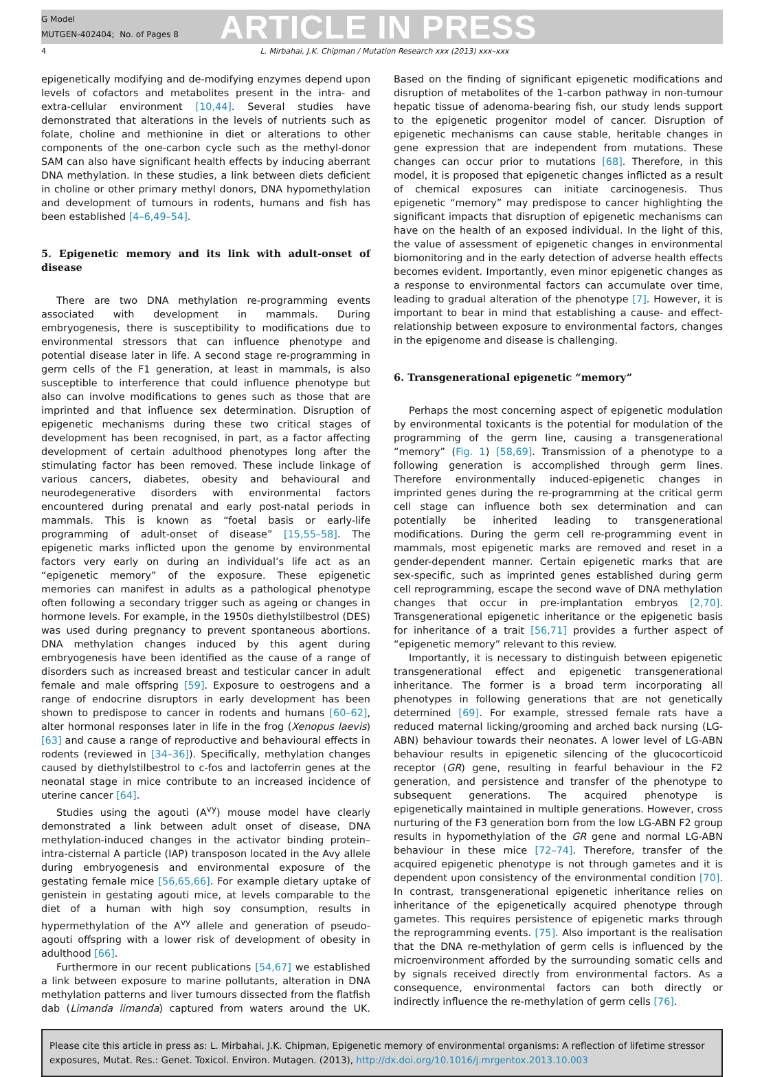G Model
MUTGEN-402404; No. of Pages 8
ARTICLE IN PRESS
4 L. Mirbahai, J.K. Chipman / Mutation Research xxx (2013) xxx–xxx
epigenetically modifying and de-modifying enzymes depend upon levels of cofactors and metabolites present in the intra- and extra-cellular environment [10,44]. Several studies have demonstrated that alterations in the levels of nutrients such as folate, choline and methionine in diet or alterations to other components of the one-carbon cycle such as the methyl-donor SAM can also have significant health effects by inducing aberrant DNA methylation. In these studies, a link between diets deficient in choline or other primary methyl donors, DNA hypomethylation and development of tumours in rodents, humans and fish has been established [4–6,49–54].
5. Epigenetic memory and its link with adult-onset of disease
There are two DNA methylation re-programming events associated with development in mammals. During embryogenesis, there is susceptibility to modifications due to environmental stressors that can influence phenotype and potential disease later in life. A second stage re-programming in germ cells of the F1 generation, at least in mammals, is also susceptible to interference that could influence phenotype but also can involve modifications to genes such as those that are imprinted and that influence sex determination. Disruption of epigenetic mechanisms during these two critical stages of development has been recognised, in part, as a factor affecting development of certain adulthood phenotypes long after the stimulating factor has been removed. These include linkage of various cancers, diabetes, obesity and behavioural and neurodegenerative disorders with environmental factors encountered during prenatal and early post-natal periods in mammals. This is known as “foetal basis or early-life programming of adult-onset of disease” [15,55–58]. The epigenetic marks inflicted upon the genome by environmental factors very early on during an individual’s life act as an “epigenetic memory” of the exposure. These epigenetic memories can manifest in adults as a pathological phenotype often following a secondary trigger such as ageing or changes in hormone levels. For example, in the 1950s diethylstilbestrol (DES) was used during pregnancy to prevent spontaneous abortions. DNA methylation changes induced by this agent during embryogenesis have been identified as the cause of a range of disorders such as increased breast and testicular cancer in adult female and male offspring [59]. Exposure to oestrogens and a range of endocrine disruptors in early development has been shown to predispose to cancer in rodents and humans [60–62], alter hormonal responses later in life in the frog (Xenopus laevis) [63] and cause a range of reproductive and behavioural effects in rodents (reviewed in [34–36]). Specifically, methylation changes caused by diethylstilbestrol to c-fos and lactoferrin genes at the neonatal stage in mice contribute to an increased incidence of uterine cancer [64].
Studies using the agouti (A<sup>vy</sup>) mouse model have clearly demonstrated a link between adult onset of disease, DNA methylation-induced changes in the activator binding protein–intra-cisternal A particle (IAP) transposon located in the Avy allele during embryogenesis and environmental exposure of the gestating female mice [56,65,66]. For example dietary uptake of genistein in gestating agouti mice, at levels comparable to the diet of a human with high soy consumption, results in hypermethylation of the A<sup>vy</sup> allele and generation of pseudo-agouti offspring with a lower risk of development of obesity in adulthood [66].
Furthermore in our recent publications [54,67] we established a link between exposure to marine pollutants, alteration in DNA methylation patterns and liver tumours dissected from the flatfish dab (Limanda limanda) captured from waters around the UK. Based on the finding of significant epigenetic modifications and disruption of metabolites of the 1-carbon pathway in non-tumour hepatic tissue of adenoma-bearing fish, our study lends support to the epigenetic progenitor model of cancer. Disruption of epigenetic mechanisms can cause stable, heritable changes in gene expression that are independent from mutations. These changes can occur prior to mutations [68]. Therefore, in this model, it is proposed that epigenetic changes inflicted as a result of chemical exposures can initiate carcinogenesis. Thus epigenetic “memory” may predispose to cancer highlighting the significant impacts that disruption of epigenetic mechanisms can have on the health of an exposed individual. In the light of this, the value of assessment of epigenetic changes in environmental biomonitoring and in the early detection of adverse health effects becomes evident. Importantly, even minor epigenetic changes as a response to environmental factors can accumulate over time, leading to gradual alteration of the phenotype [7]. However, it is important to bear in mind that establishing a cause- and effect-relationship between exposure to environmental factors, changes in the epigenome and disease is challenging.
6. Transgenerational epigenetic “memory”
Perhaps the most concerning aspect of epigenetic modulation by environmental toxicants is the potential for modulation of the programming of the germ line, causing a transgenerational “memory” (Fig. 1) [58,69]. Transmission of a phenotype to a following generation is accomplished through germ lines. Therefore environmentally induced-epigenetic changes in imprinted genes during the re-programming at the critical germ cell stage can influence both sex determination and can potentially be inherited leading to transgenerational modifications. During the germ cell re-programming event in mammals, most epigenetic marks are removed and reset in a gender-dependent manner. Certain epigenetic marks that are sex-specific, such as imprinted genes established during germ cell reprogramming, escape the second wave of DNA methylation changes that occur in pre-implantation embryos [2,70]. Transgenerational epigenetic inheritance or the epigenetic basis for inheritance of a trait [56,71] provides a further aspect of “epigenetic memory” relevant to this review.
Importantly, it is necessary to distinguish between epigenetic transgenerational effect and epigenetic transgenerational inheritance. The former is a broad term incorporating all phenotypes in following generations that are not genetically determined [69]. For example, stressed female rats have a reduced maternal licking/grooming and arched back nursing (LG-ABN) behaviour towards their neonates. A lower level of LG-ABN behaviour results in epigenetic silencing of the glucocorticoid receptor (GR) gene, resulting in fearful behaviour in the F2 generation, and persistence and transfer of the phenotype to subsequent generations. The acquired phenotype is epigenetically maintained in multiple generations. However, cross nurturing of the F3 generation born from the low LG-ABN F2 group results in hypomethylation of the GR gene and normal LG-ABN behaviour in these mice [72–74]. Therefore, transfer of the acquired epigenetic phenotype is not through gametes and it is dependent upon consistency of the environmental condition [70]. In contrast, transgenerational epigenetic inheritance relies on inheritance of the epigenetically acquired phenotype through gametes. This requires persistence of epigenetic marks through the reprogramming events. [75]. Also important is the realisation that the DNA re-methylation of germ cells is influenced by the microenvironment afforded by the surrounding somatic cells and by signals received directly from environmental factors. As a consequence, environmental factors can both directly or indirectly influence the re-methylation of germ cells [76].
Please cite this article in press as: L. Mirbahai, J.K. Chipman, Epigenetic memory of environmental organisms: A reflection of lifetime stressor exposures, Mutat. Res.: Genet. Toxicol. Environ. Mutagen. (2013), http://dx.doi.org/10.1016/j.mrgentox.2013.10.003